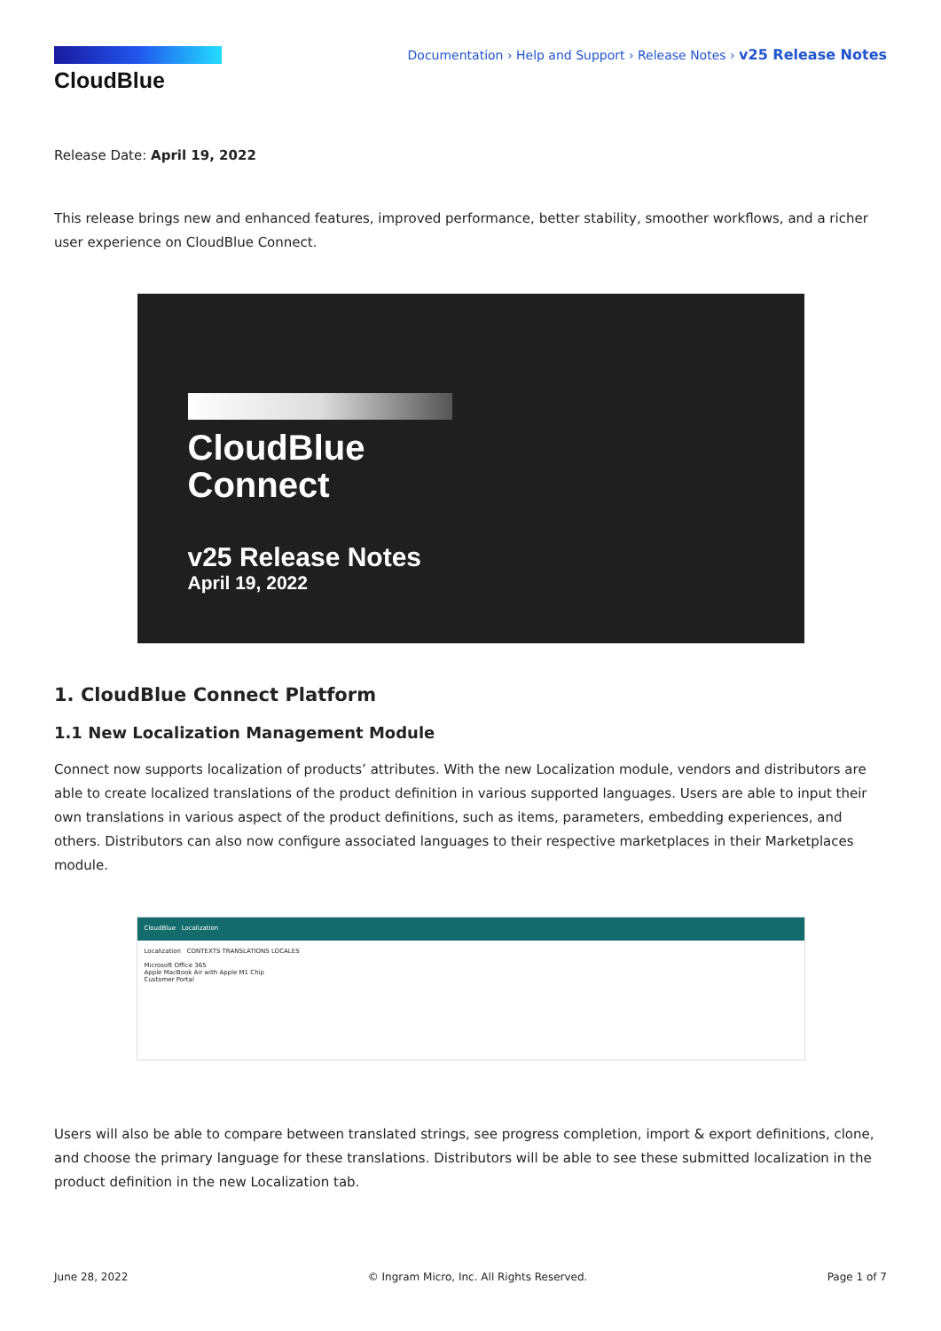CloudBlue
Documentation › Help and Support › Release Notes › v25 Release Notes
Release Date: April 19, 2022
This release brings new and enhanced features, improved performance, better stability, smoother workflows, and a richer user experience on CloudBlue Connect.
CloudBlue
Connect
v25 Release Notes
April 19, 2022
1. CloudBlue Connect Platform
1.1 New Localization Management Module
Connect now supports localization of products’ attributes. With the new Localization module, vendors and distributors are able to create localized translations of the product definition in various supported languages. Users are able to input their own translations in various aspect of the product definitions, such as items, parameters, embedding experiences, and others. Distributors can also now configure associated languages to their respective marketplaces in their Marketplaces module.
CloudBlue Localization
Localization CONTEXTS TRANSLATIONS LOCALES
Microsoft Office 365
Apple MacBook Air with Apple M1 Chip
Customer Portal
Users will also be able to compare between translated strings, see progress completion, import & export definitions, clone, and choose the primary language for these translations. Distributors will be able to see these submitted localization in the product definition in the new Localization tab.
June 28, 2022 © Ingram Micro, Inc. All Rights Reserved. Page 1 of 7